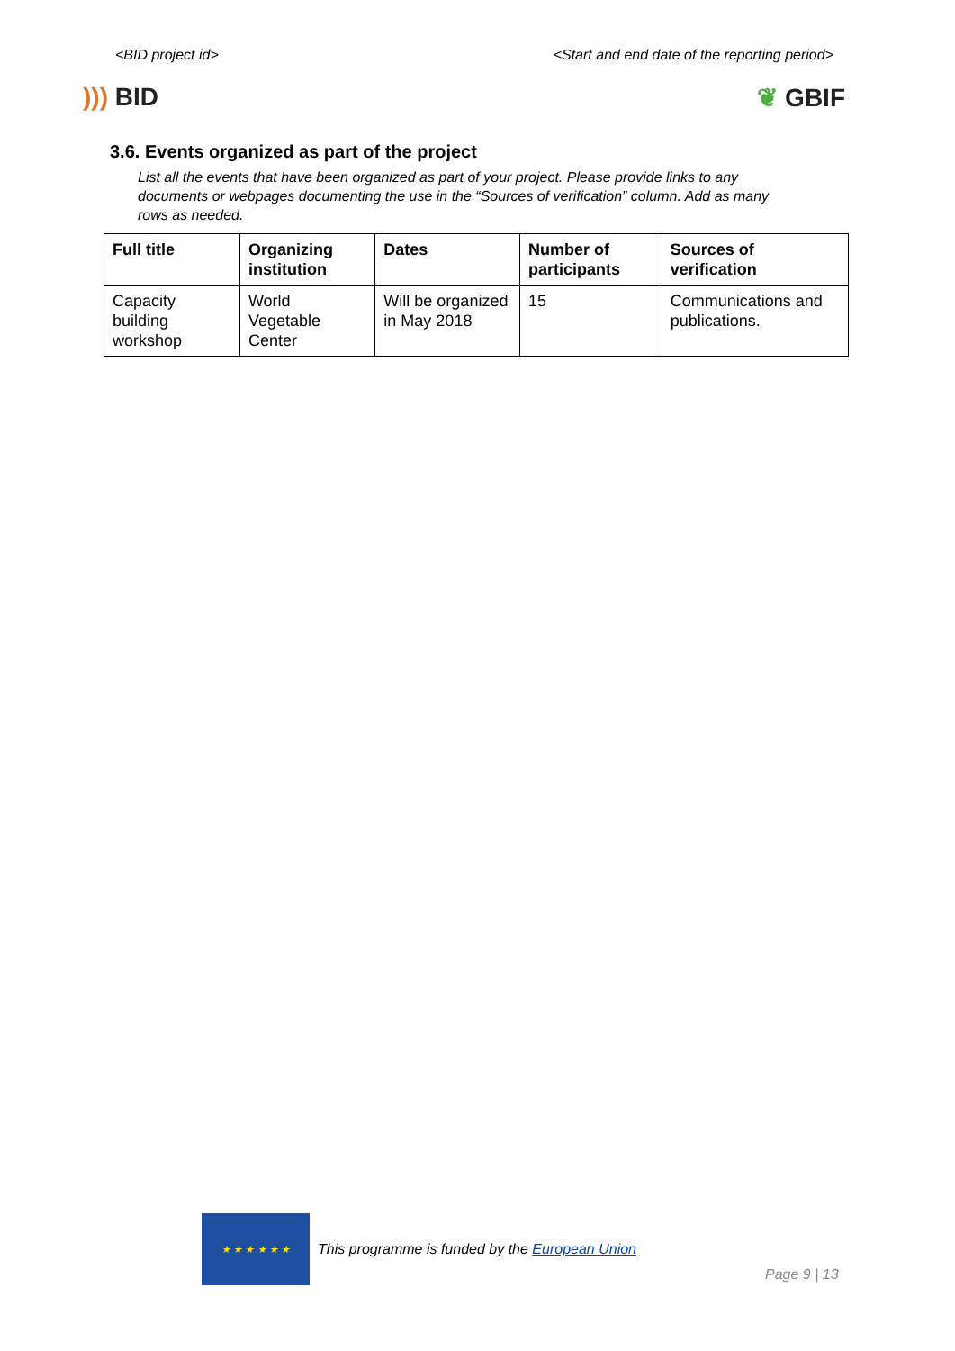<BID project id> <Start and end date of the reporting period>
))) BID ❦ GBIF
3.6. Events organized as part of the project
List all the events that have been organized as part of your project. Please provide links to any documents or webpages documenting the use in the “Sources of verification” column. Add as many rows as needed.
| Full title | Organizing institution | Dates | Number of participants | Sources of verification |
| --- | --- | --- | --- | --- |
| Capacity building workshop | World Vegetable Center | Will be organized in May 2018 | 15 | Communications and publications. |
★ ★ ★ ★ ★ ★
This programme is funded by the European Union
Page 9 | 13